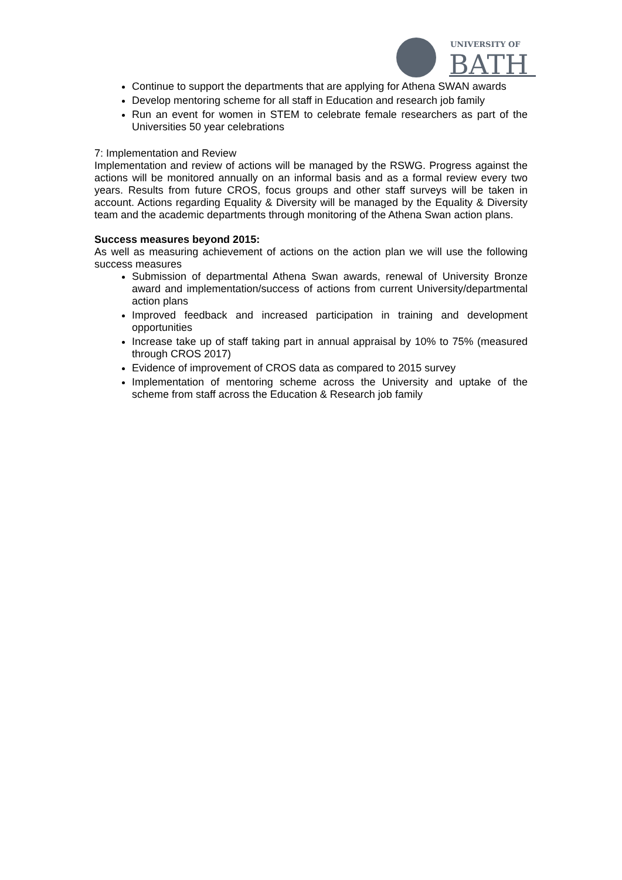UNIVERSITY OF
BATH
Continue to support the departments that are applying for Athena SWAN awards
Develop mentoring scheme for all staff in Education and research job family
Run an event for women in STEM to celebrate female researchers as part of the Universities 50 year celebrations
7: Implementation and Review
Implementation and review of actions will be managed by the RSWG. Progress against the actions will be monitored annually on an informal basis and as a formal review every two years. Results from future CROS, focus groups and other staff surveys will be taken in account. Actions regarding Equality & Diversity will be managed by the Equality & Diversity team and the academic departments through monitoring of the Athena Swan action plans.
Success measures beyond 2015:
As well as measuring achievement of actions on the action plan we will use the following success measures
Submission of departmental Athena Swan awards, renewal of University Bronze award and implementation/success of actions from current University/departmental action plans
Improved feedback and increased participation in training and development opportunities
Increase take up of staff taking part in annual appraisal by 10% to 75% (measured through CROS 2017)
Evidence of improvement of CROS data as compared to 2015 survey
Implementation of mentoring scheme across the University and uptake of the scheme from staff across the Education & Research job family